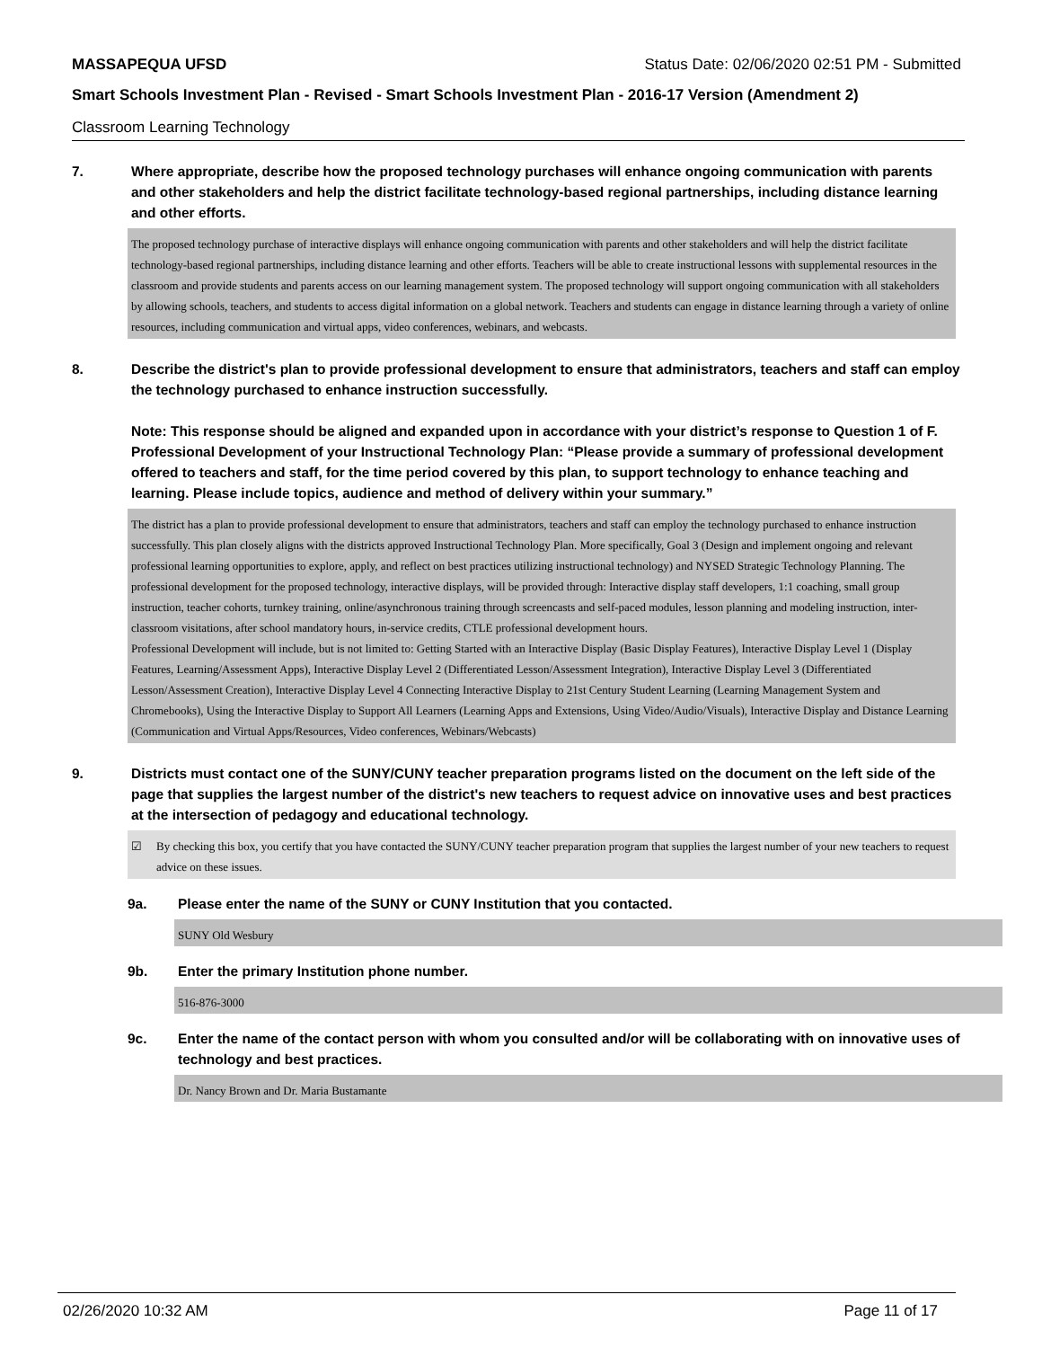MASSAPEQUA UFSD Status Date: 02/06/2020 02:51 PM - Submitted
Smart Schools Investment Plan - Revised - Smart Schools Investment Plan - 2016-17 Version (Amendment 2)
Classroom Learning Technology
7. Where appropriate, describe how the proposed technology purchases will enhance ongoing communication with parents and other stakeholders and help the district facilitate technology-based regional partnerships, including distance learning and other efforts.
The proposed technology purchase of interactive displays will enhance ongoing communication with parents and other stakeholders and will help the district facilitate technology-based regional partnerships, including distance learning and other efforts. Teachers will be able to create instructional lessons with supplemental resources in the classroom and provide students and parents access on our learning management system. The proposed technology will support ongoing communication with all stakeholders by allowing schools, teachers, and students to access digital information on a global network. Teachers and students can engage in distance learning through a variety of online resources, including communication and virtual apps, video conferences, webinars, and webcasts.
8. Describe the district's plan to provide professional development to ensure that administrators, teachers and staff can employ the technology purchased to enhance instruction successfully.
Note: This response should be aligned and expanded upon in accordance with your district’s response to Question 1 of F. Professional Development of your Instructional Technology Plan: “Please provide a summary of professional development offered to teachers and staff, for the time period covered by this plan, to support technology to enhance teaching and learning. Please include topics, audience and method of delivery within your summary.”
The district has a plan to provide professional development to ensure that administrators, teachers and staff can employ the technology purchased to enhance instruction successfully. This plan closely aligns with the districts approved Instructional Technology Plan. More specifically, Goal 3 (Design and implement ongoing and relevant professional learning opportunities to explore, apply, and reflect on best practices utilizing instructional technology) and NYSED Strategic Technology Planning. The professional development for the proposed technology, interactive displays, will be provided through: Interactive display staff developers, 1:1 coaching, small group instruction, teacher cohorts, turnkey training, online/asynchronous training through screencasts and self-paced modules, lesson planning and modeling instruction, inter-classroom visitations, after school mandatory hours, in-service credits, CTLE professional development hours.
Professional Development will include, but is not limited to: Getting Started with an Interactive Display (Basic Display Features), Interactive Display Level 1 (Display Features, Learning/Assessment Apps), Interactive Display Level 2 (Differentiated Lesson/Assessment Integration), Interactive Display Level 3 (Differentiated Lesson/Assessment Creation), Interactive Display Level 4 Connecting Interactive Display to 21st Century Student Learning (Learning Management System and Chromebooks), Using the Interactive Display to Support All Learners (Learning Apps and Extensions, Using Video/Audio/Visuals), Interactive Display and Distance Learning (Communication and Virtual Apps/Resources, Video conferences, Webinars/Webcasts)
9. Districts must contact one of the SUNY/CUNY teacher preparation programs listed on the document on the left side of the page that supplies the largest number of the district's new teachers to request advice on innovative uses and best practices at the intersection of pedagogy and educational technology.
☑ By checking this box, you certify that you have contacted the SUNY/CUNY teacher preparation program that supplies the largest number of your new teachers to request advice on these issues.
9a. Please enter the name of the SUNY or CUNY Institution that you contacted.
SUNY Old Wesbury
9b. Enter the primary Institution phone number.
516-876-3000
9c. Enter the name of the contact person with whom you consulted and/or will be collaborating with on innovative uses of technology and best practices.
Dr. Nancy Brown and Dr. Maria Bustamante
02/26/2020 10:32 AM Page 11 of 17